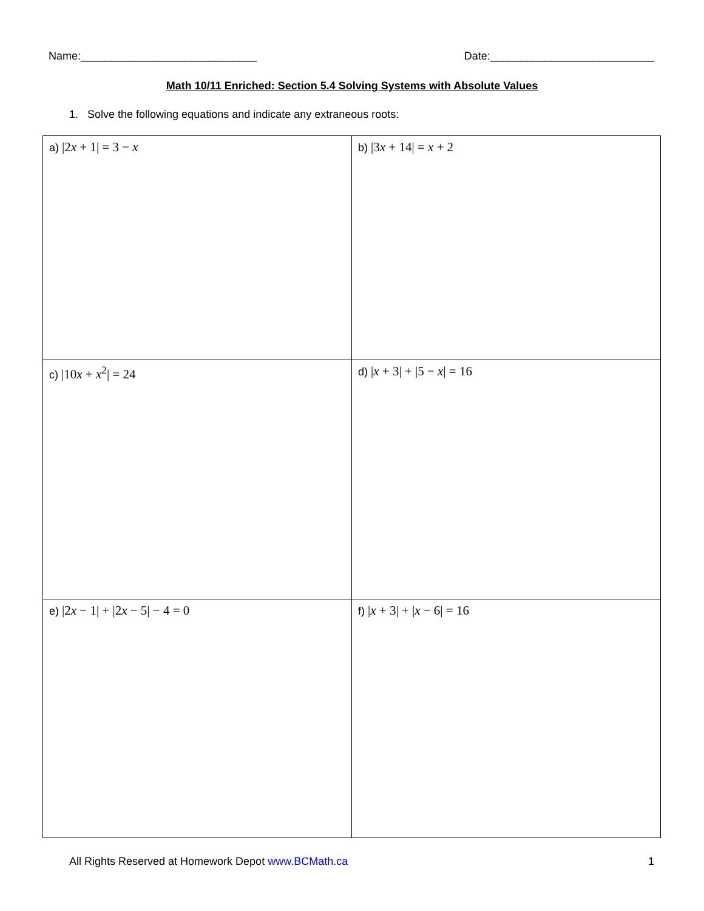Name:_____________________________ Date:___________________________
Math 10/11 Enriched: Section 5.4 Solving Systems with Absolute Values
1. Solve the following equations and indicate any extraneous roots:
| a) /2 x + 1/ = 3 − x | b) /3 x + 14/ = x + 2 |
| c) /10 x + x<sup>2</sup>/ = 24 | d) / x + 3/ + /5 − x / = 16 |
| e) /2 x − 1/ + /2 x − 5/ − 4 = 0 | f) / x + 3/ + / x − 6/ = 16 |
All Rights Reserved at Homework Depot www.BCMath.ca 1